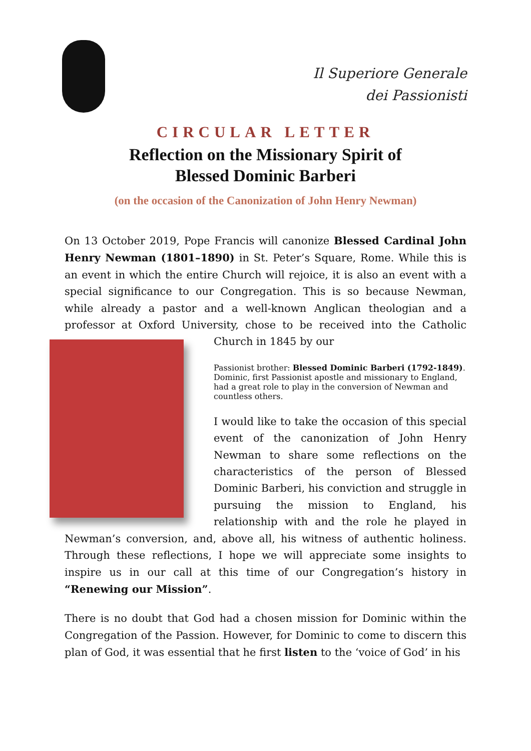Il Superiore Generale
dei Passionisti
CIRCULAR LETTER
Reflection on the Missionary Spirit of
Blessed Dominic Barberi
(on the occasion of the Canonization of John Henry Newman)
On 13 October 2019, Pope Francis will canonize Blessed Cardinal John Henry Newman (1801–1890) in St. Peter’s Square, Rome. While this is an event in which the entire Church will rejoice, it is also an event with a special significance to our Congregation. This is so because Newman, while already a pastor and a well-known Anglican theologian and a professor at Oxford University, chose to be received into the Catholic Church in 1845 by our
Passionist brother: Blessed Dominic Barberi (1792-1849). Dominic, first Passionist apostle and missionary to England, had a great role to play in the conversion of Newman and countless others.
I would like to take the occasion of this special event of the canonization of John Henry Newman to share some reflections on the characteristics of the person of Blessed Dominic Barberi, his conviction and struggle in pursuing the mission to England, his relationship with and the role he played in Newman’s conversion, and, above all, his witness of authentic holiness. Through these reflections, I hope we will appreciate some insights to inspire us in our call at this time of our Congregation’s history in “Renewing our Mission”.
There is no doubt that God had a chosen mission for Dominic within the Congregation of the Passion. However, for Dominic to come to discern this plan of God, it was essential that he first listen to the ‘voice of God’ in his